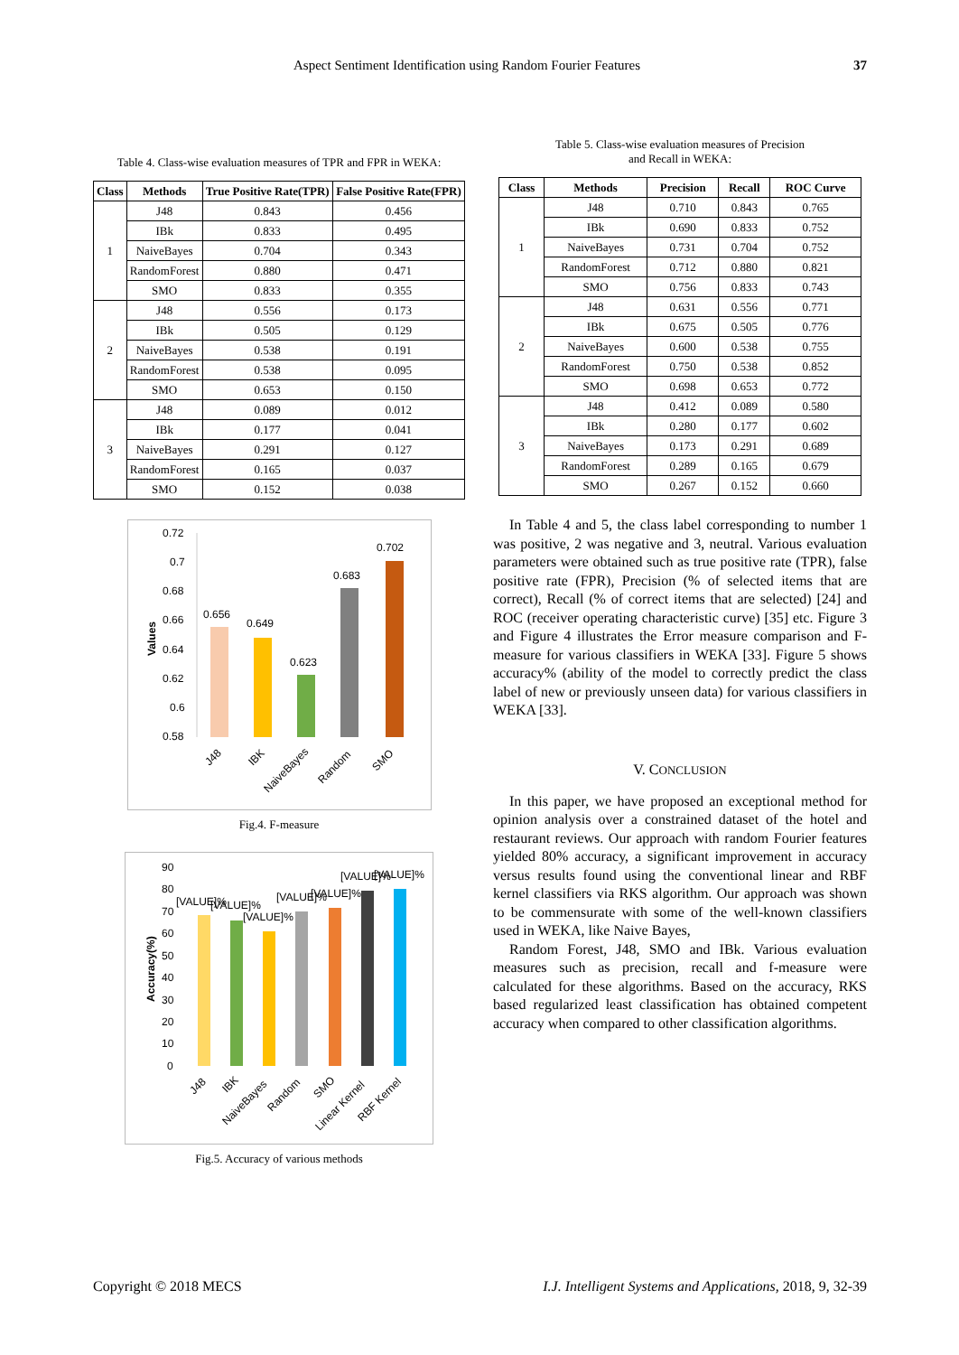Aspect Sentiment Identification using Random Fourier Features 37
Table 4. Class-wise evaluation measures of TPR and FPR in WEKA:
| Class | Methods | True Positive Rate(TPR) | False Positive Rate(FPR) |
| --- | --- | --- | --- |
| 1 | J48 | 0.843 | 0.456 |
| | IBk | 0.833 | 0.495 |
| | NaiveBayes | 0.704 | 0.343 |
| | RandomForest | 0.880 | 0.471 |
| | SMO | 0.833 | 0.355 |
| 2 | J48 | 0.556 | 0.173 |
| | IBk | 0.505 | 0.129 |
| | NaiveBayes | 0.538 | 0.191 |
| | RandomForest | 0.538 | 0.095 |
| | SMO | 0.653 | 0.150 |
| 3 | J48 | 0.089 | 0.012 |
| | IBk | 0.177 | 0.041 |
| | NaiveBayes | 0.291 | 0.127 |
| | RandomForest | 0.165 | 0.037 |
| | SMO | 0.152 | 0.038 |
0.72
0.7
0.68
0.66
0.64
0.62
0.6
0.58
Values
0.656
0.649
0.623
0.683
0.702
J48
IBK
NaiveBayes
Random
SMO
Fig.4. F-measure
90
80
70
60
50
40
30
20
10
0
Accuracy(%)
[VALUE]%
[VALUE]%
[VALUE]%
[VALUE]%
[VALUE]%
[VALUE]%
[VALUE]%
J48
IBK
NaiveBayes
Random
SMO
Linear Kernel
RBF Kernel
Fig.5. Accuracy of various methods
Table 5. Class-wise evaluation measures of Precision
and Recall in WEKA:
| Class | Methods | Precision | Recall | ROC Curve |
| --- | --- | --- | --- | --- |
| 1 | J48 | 0.710 | 0.843 | 0.765 |
| | IBk | 0.690 | 0.833 | 0.752 |
| | NaiveBayes | 0.731 | 0.704 | 0.752 |
| | RandomForest | 0.712 | 0.880 | 0.821 |
| | SMO | 0.756 | 0.833 | 0.743 |
| 2 | J48 | 0.631 | 0.556 | 0.771 |
| | IBk | 0.675 | 0.505 | 0.776 |
| | NaiveBayes | 0.600 | 0.538 | 0.755 |
| | RandomForest | 0.750 | 0.538 | 0.852 |
| | SMO | 0.698 | 0.653 | 0.772 |
| 3 | J48 | 0.412 | 0.089 | 0.580 |
| | IBk | 0.280 | 0.177 | 0.602 |
| | NaiveBayes | 0.173 | 0.291 | 0.689 |
| | RandomForest | 0.289 | 0.165 | 0.679 |
| | SMO | 0.267 | 0.152 | 0.660 |
In Table 4 and 5, the class label corresponding to number 1 was positive, 2 was negative and 3, neutral. Various evaluation parameters were obtained such as true positive rate (TPR), false positive rate (FPR), Precision (% of selected items that are correct), Recall (% of correct items that are selected) [24] and ROC (receiver operating characteristic curve) [35] etc. Figure 3 and Figure 4 illustrates the Error measure comparison and F-measure for various classifiers in WEKA [33]. Figure 5 shows accuracy% (ability of the model to correctly predict the class label of new or previously unseen data) for various classifiers in WEKA [33].
V. CONCLUSION
In this paper, we have proposed an exceptional method for opinion analysis over a constrained dataset of the hotel and restaurant reviews. Our approach with random Fourier features yielded 80% accuracy, a significant improvement in accuracy versus results found using the conventional linear and RBF kernel classifiers via RKS algorithm. Our approach was shown to be commensurate with some of the well-known classifiers used in WEKA, like Naive Bayes,
Random Forest, J48, SMO and IBk. Various evaluation measures such as precision, recall and f-measure were calculated for these algorithms. Based on the accuracy, RKS based regularized least classification has obtained competent accuracy when compared to other classification algorithms.
Copyright © 2018 MECS I.J. Intelligent Systems and Applications, 2018, 9, 32-39